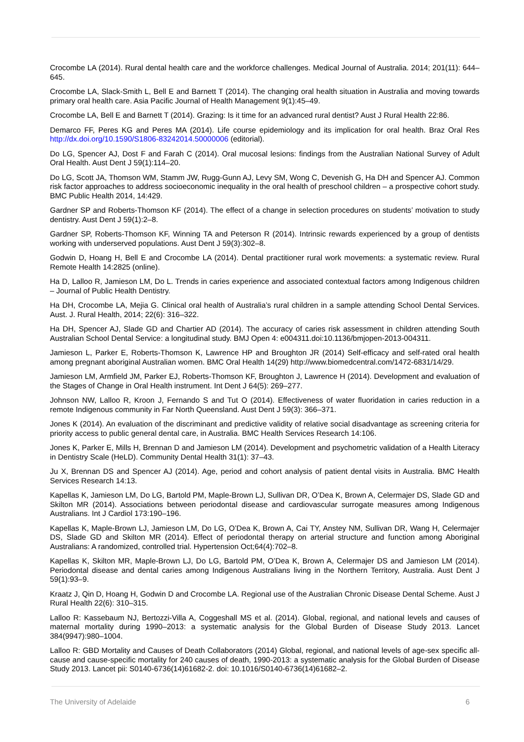Crocombe LA (2014). Rural dental health care and the workforce challenges. Medical Journal of Australia. 2014; 201(11): 644–645.
Crocombe LA, Slack-Smith L, Bell E and Barnett T (2014). The changing oral health situation in Australia and moving towards primary oral health care. Asia Pacific Journal of Health Management 9(1):45–49.
Crocombe LA, Bell E and Barnett T (2014). Grazing: Is it time for an advanced rural dentist? Aust J Rural Health 22:86.
Demarco FF, Peres KG and Peres MA (2014). Life course epidemiology and its implication for oral health. Braz Oral Res http://dx.doi.org/10.1590/S1806-83242014.50000006 (editorial).
Do LG, Spencer AJ, Dost F and Farah C (2014). Oral mucosal lesions: findings from the Australian National Survey of Adult Oral Health. Aust Dent J 59(1):114–20.
Do LG, Scott JA, Thomson WM, Stamm JW, Rugg-Gunn AJ, Levy SM, Wong C, Devenish G, Ha DH and Spencer AJ. Common risk factor approaches to address socioeconomic inequality in the oral health of preschool children – a prospective cohort study. BMC Public Health 2014, 14:429.
Gardner SP and Roberts-Thomson KF (2014). The effect of a change in selection procedures on students’ motivation to study dentistry. Aust Dent J 59(1):2–8.
Gardner SP, Roberts-Thomson KF, Winning TA and Peterson R (2014). Intrinsic rewards experienced by a group of dentists working with underserved populations. Aust Dent J 59(3):302–8.
Godwin D, Hoang H, Bell E and Crocombe LA (2014). Dental practitioner rural work movements: a systematic review. Rural Remote Health 14:2825 (online).
Ha D, Lalloo R, Jamieson LM, Do L. Trends in caries experience and associated contextual factors among Indigenous children – Journal of Public Health Dentistry.
Ha DH, Crocombe LA, Mejia G. Clinical oral health of Australia’s rural children in a sample attending School Dental Services. Aust. J. Rural Health, 2014; 22(6): 316–322.
Ha DH, Spencer AJ, Slade GD and Chartier AD (2014). The accuracy of caries risk assessment in children attending South Australian School Dental Service: a longitudinal study. BMJ Open 4: e004311.doi:10.1136/bmjopen-2013-004311.
Jamieson L, Parker E, Roberts-Thomson K, Lawrence HP and Broughton JR (2014) Self-efficacy and self-rated oral health among pregnant aboriginal Australian women. BMC Oral Health 14(29) http://www.biomedcentral.com/1472-6831/14/29.
Jamieson LM, Armfield JM, Parker EJ, Roberts-Thomson KF, Broughton J, Lawrence H (2014). Development and evaluation of the Stages of Change in Oral Health instrument. Int Dent J 64(5): 269–277.
Johnson NW, Lalloo R, Kroon J, Fernando S and Tut O (2014). Effectiveness of water fluoridation in caries reduction in a remote Indigenous community in Far North Queensland. Aust Dent J 59(3): 366–371.
Jones K (2014). An evaluation of the discriminant and predictive validity of relative social disadvantage as screening criteria for priority access to public general dental care, in Australia. BMC Health Services Research 14:106.
Jones K, Parker E, Mills H, Brennan D and Jamieson LM (2014). Development and psychometric validation of a Health Literacy in Dentistry Scale (HeLD). Community Dental Health 31(1): 37–43.
Ju X, Brennan DS and Spencer AJ (2014). Age, period and cohort analysis of patient dental visits in Australia. BMC Health Services Research 14:13.
Kapellas K, Jamieson LM, Do LG, Bartold PM, Maple-Brown LJ, Sullivan DR, O’Dea K, Brown A, Celermajer DS, Slade GD and Skilton MR (2014). Associations between periodontal disease and cardiovascular surrogate measures among Indigenous Australians. Int J Cardiol 173:190–196.
Kapellas K, Maple-Brown LJ, Jamieson LM, Do LG, O’Dea K, Brown A, Cai TY, Anstey NM, Sullivan DR, Wang H, Celermajer DS, Slade GD and Skilton MR (2014). Effect of periodontal therapy on arterial structure and function among Aboriginal Australians: A randomized, controlled trial. Hypertension Oct;64(4):702–8.
Kapellas K, Skilton MR, Maple-Brown LJ, Do LG, Bartold PM, O’Dea K, Brown A, Celermajer DS and Jamieson LM (2014). Periodontal disease and dental caries among Indigenous Australians living in the Northern Territory, Australia. Aust Dent J 59(1):93–9.
Kraatz J, Qin D, Hoang H, Godwin D and Crocombe LA. Regional use of the Australian Chronic Disease Dental Scheme. Aust J Rural Health 22(6): 310–315.
Lalloo R: Kassebaum NJ, Bertozzi-Villa A, Coggeshall MS et al. (2014). Global, regional, and national levels and causes of maternal mortality during 1990–2013: a systematic analysis for the Global Burden of Disease Study 2013. Lancet 384(9947):980–1004.
Lalloo R: GBD Mortality and Causes of Death Collaborators (2014) Global, regional, and national levels of age-sex specific all-cause and cause-specific mortality for 240 causes of death, 1990-2013: a systematic analysis for the Global Burden of Disease Study 2013. Lancet pii: S0140-6736(14)61682-2. doi: 10.1016/S0140-6736(14)61682–2.
The University of Adelaide 6